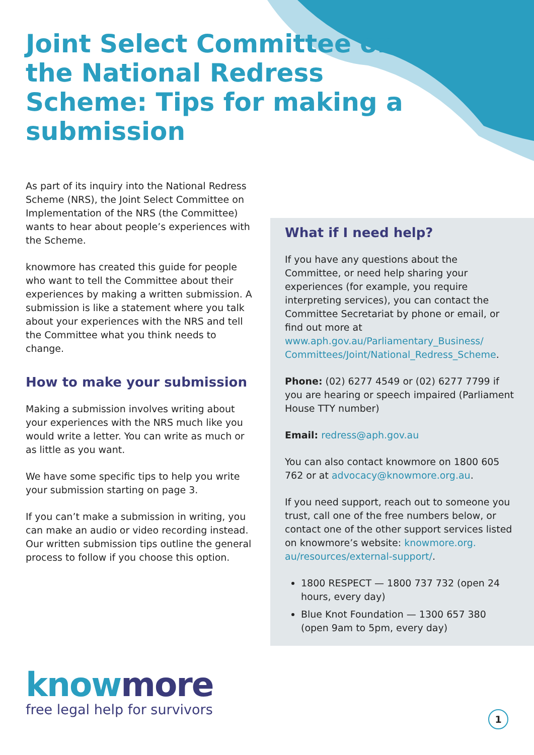Joint Select Committee on the National Redress Scheme: Tips for making a submission
As part of its inquiry into the National Redress Scheme (NRS), the Joint Select Committee on Implementation of the NRS (the Committee) wants to hear about people’s experiences with the Scheme.
knowmore has created this guide for people who want to tell the Committee about their experiences by making a written submission. A submission is like a statement where you talk about your experiences with the NRS and tell the Committee what you think needs to change.
How to make your submission
Making a submission involves writing about your experiences with the NRS much like you would write a letter. You can write as much or as little as you want.
We have some specific tips to help you write your submission starting on page 3.
If you can’t make a submission in writing, you can make an audio or video recording instead. Our written submission tips outline the general process to follow if you choose this option.
What if I need help?
If you have any questions about the Committee, or need help sharing your experiences (for example, you require interpreting services), you can contact the Committee Secretariat by phone or email, or find out more at www.aph.gov.au/Parliamentary_Business/ Committees/Joint/National_Redress_Scheme.
Phone: (02) 6277 4549 or (02) 6277 7799 if you are hearing or speech impaired (Parliament House TTY number)
Email: redress@aph.gov.au
You can also contact knowmore on 1800 605 762 or at advocacy@knowmore.org.au.
If you need support, reach out to someone you trust, call one of the free numbers below, or contact one of the other support services listed on knowmore’s website: knowmore.org. au/resources/external-support/.
1800 RESPECT — 1800 737 732 (open 24 hours, every day)
Blue Knot Foundation — 1300 657 380 (open 9am to 5pm, every day)
knowmore
free legal help for survivors
1